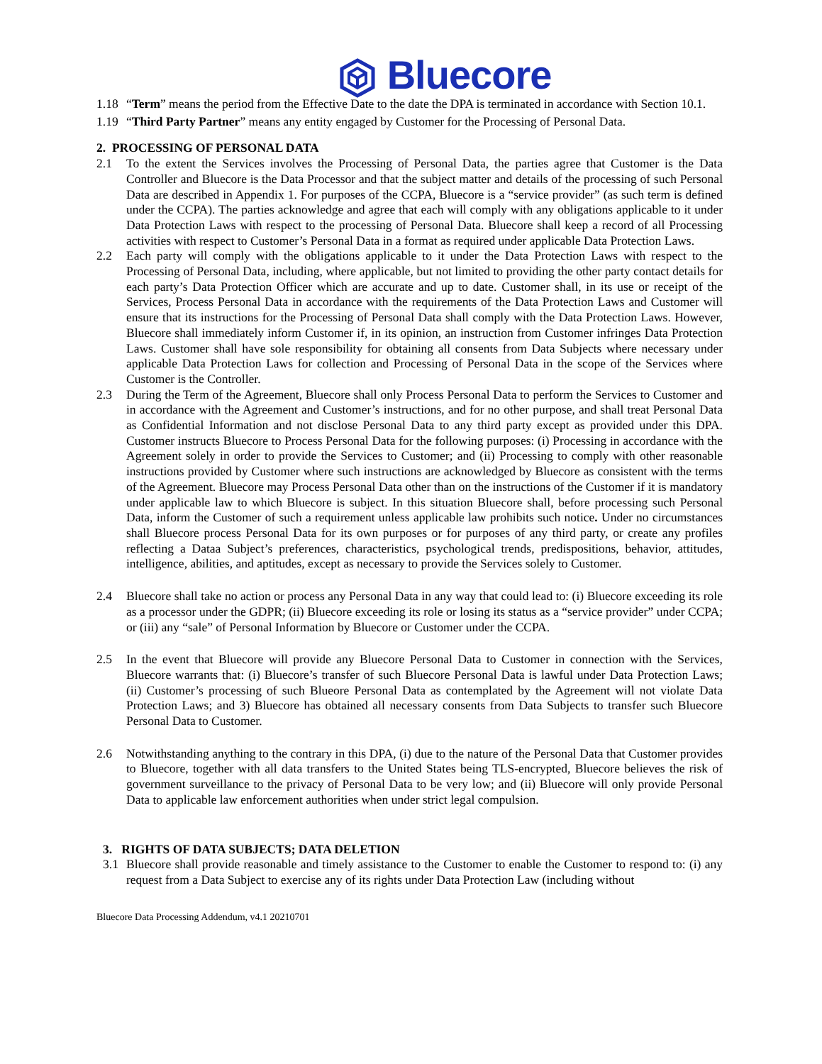Bluecore
1.18 “Term” means the period from the Effective Date to the date the DPA is terminated in accordance with Section 10.1.
1.19 “Third Party Partner” means any entity engaged by Customer for the Processing of Personal Data.
2. PROCESSING OF PERSONAL DATA
2.1 To the extent the Services involves the Processing of Personal Data, the parties agree that Customer is the Data Controller and Bluecore is the Data Processor and that the subject matter and details of the processing of such Personal Data are described in Appendix 1. For purposes of the CCPA, Bluecore is a “service provider” (as such term is defined under the CCPA). The parties acknowledge and agree that each will comply with any obligations applicable to it under Data Protection Laws with respect to the processing of Personal Data. Bluecore shall keep a record of all Processing activities with respect to Customer’s Personal Data in a format as required under applicable Data Protection Laws.
2.2 Each party will comply with the obligations applicable to it under the Data Protection Laws with respect to the Processing of Personal Data, including, where applicable, but not limited to providing the other party contact details for each party’s Data Protection Officer which are accurate and up to date. Customer shall, in its use or receipt of the Services, Process Personal Data in accordance with the requirements of the Data Protection Laws and Customer will ensure that its instructions for the Processing of Personal Data shall comply with the Data Protection Laws. However, Bluecore shall immediately inform Customer if, in its opinion, an instruction from Customer infringes Data Protection Laws. Customer shall have sole responsibility for obtaining all consents from Data Subjects where necessary under applicable Data Protection Laws for collection and Processing of Personal Data in the scope of the Services where Customer is the Controller.
2.3 During the Term of the Agreement, Bluecore shall only Process Personal Data to perform the Services to Customer and in accordance with the Agreement and Customer’s instructions, and for no other purpose, and shall treat Personal Data as Confidential Information and not disclose Personal Data to any third party except as provided under this DPA. Customer instructs Bluecore to Process Personal Data for the following purposes: (i) Processing in accordance with the Agreement solely in order to provide the Services to Customer; and (ii) Processing to comply with other reasonable instructions provided by Customer where such instructions are acknowledged by Bluecore as consistent with the terms of the Agreement. Bluecore may Process Personal Data other than on the instructions of the Customer if it is mandatory under applicable law to which Bluecore is subject. In this situation Bluecore shall, before processing such Personal Data, inform the Customer of such a requirement unless applicable law prohibits such notice. Under no circumstances shall Bluecore process Personal Data for its own purposes or for purposes of any third party, or create any profiles reflecting a Dataa Subject’s preferences, characteristics, psychological trends, predispositions, behavior, attitudes, intelligence, abilities, and aptitudes, except as necessary to provide the Services solely to Customer.
2.4 Bluecore shall take no action or process any Personal Data in any way that could lead to: (i) Bluecore exceeding its role as a processor under the GDPR; (ii) Bluecore exceeding its role or losing its status as a “service provider” under CCPA; or (iii) any “sale” of Personal Information by Bluecore or Customer under the CCPA.
2.5 In the event that Bluecore will provide any Bluecore Personal Data to Customer in connection with the Services, Bluecore warrants that: (i) Bluecore’s transfer of such Bluecore Personal Data is lawful under Data Protection Laws; (ii) Customer’s processing of such Blueore Personal Data as contemplated by the Agreement will not violate Data Protection Laws; and 3) Bluecore has obtained all necessary consents from Data Subjects to transfer such Bluecore Personal Data to Customer.
2.6 Notwithstanding anything to the contrary in this DPA, (i) due to the nature of the Personal Data that Customer provides to Bluecore, together with all data transfers to the United States being TLS-encrypted, Bluecore believes the risk of government surveillance to the privacy of Personal Data to be very low; and (ii) Bluecore will only provide Personal Data to applicable law enforcement authorities when under strict legal compulsion.
3. RIGHTS OF DATA SUBJECTS; DATA DELETION
3.1 Bluecore shall provide reasonable and timely assistance to the Customer to enable the Customer to respond to: (i) any request from a Data Subject to exercise any of its rights under Data Protection Law (including without
Bluecore Data Processing Addendum, v4.1 20210701